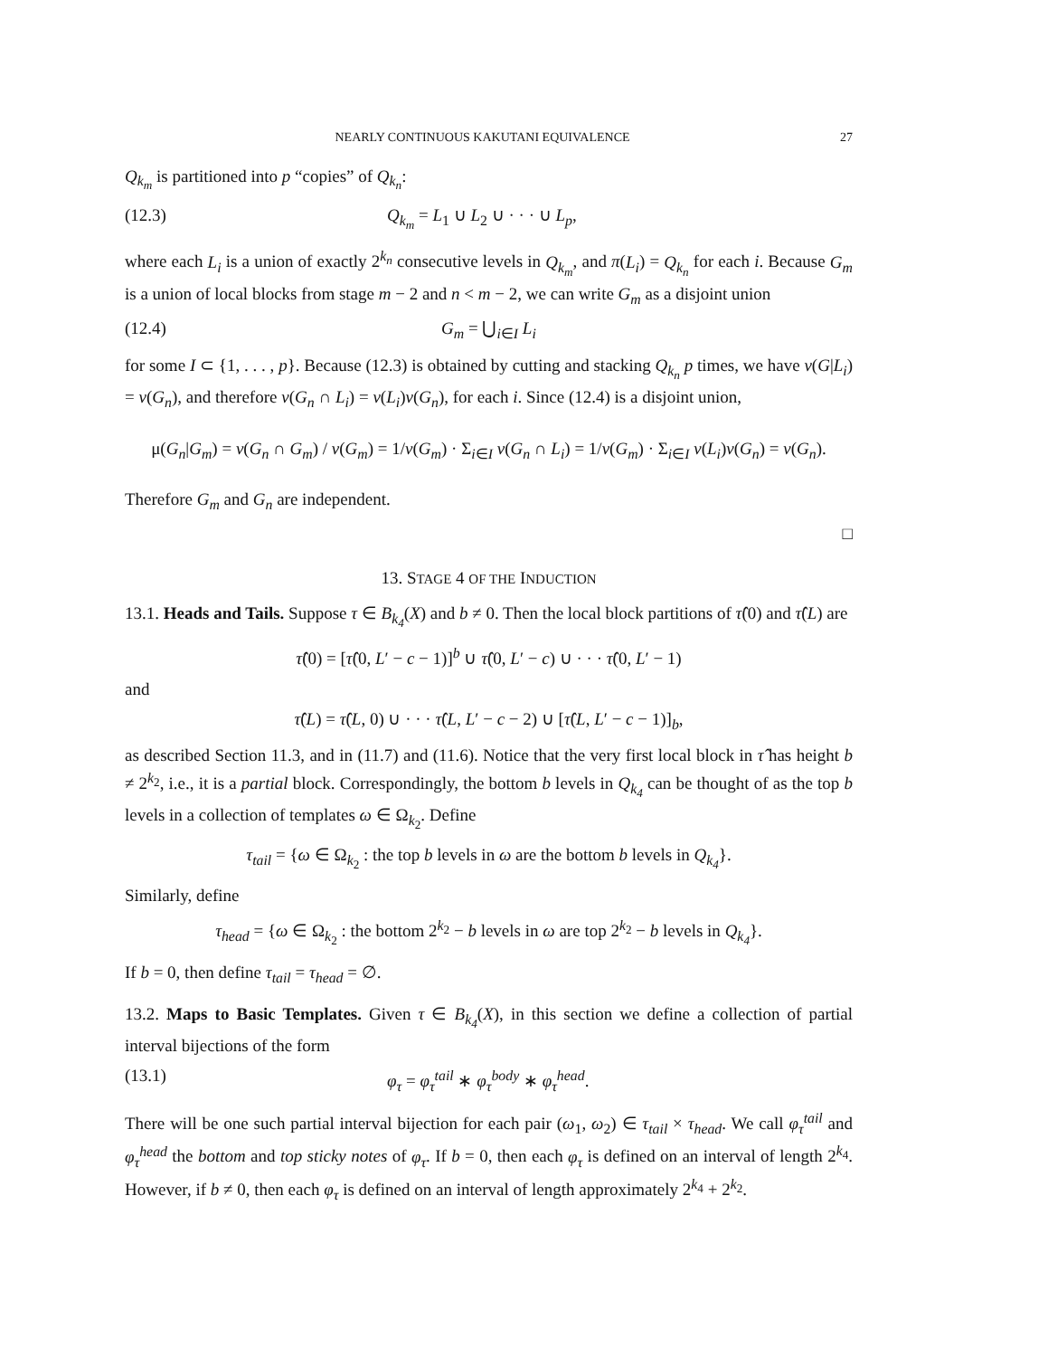NEARLY CONTINUOUS KAKUTANI EQUIVALENCE 27
Q<sub>k<sub>m</sub></sub> is partitioned into p “copies” of Q<sub>k<sub>n</sub></sub>:
(12.3) Q<sub>k<sub>m</sub></sub> = L<sub>1</sub> ∪ L<sub>2</sub> ∪ · · · ∪ L<sub>p</sub>,
where each L<sub>i</sub> is a union of exactly 2<sup>k<sub>n</sub></sup> consecutive levels in Q<sub>k<sub>m</sub></sub>, and π(L<sub>i</sub>) = Q<sub>k<sub>n</sub></sub> for each i. Because G<sub>m</sub> is a union of local blocks from stage m − 2 and n < m − 2, we can write G<sub>m</sub> as a disjoint union
(12.4) G<sub>m</sub> = ⋃<sub>i∈I</sub> L<sub>i</sub>
for some I ⊂ {1, . . . , p}. Because (12.3) is obtained by cutting and stacking Q<sub>k<sub>n</sub></sub> p times, we have ν(G|L<sub>i</sub>) = ν(G<sub>n</sub>), and therefore ν(G<sub>n</sub> ∩ L<sub>i</sub>) = ν(L<sub>i</sub>)ν(G<sub>n</sub>), for each i. Since (12.4) is a disjoint union,
μ(G<sub>n</sub>|G<sub>m</sub>) = ν(G<sub>n</sub> ∩ G<sub>m</sub>) / ν(G<sub>m</sub>) = 1/ν(G<sub>m</sub>) · Σ<sub>i∈I</sub> ν(G<sub>n</sub> ∩ L<sub>i</sub>) = 1/ν(G<sub>m</sub>) · Σ<sub>i∈I</sub> ν(L<sub>i</sub>)ν(G<sub>n</sub>) = ν(G<sub>n</sub>).
Therefore G<sub>m</sub> and G<sub>n</sub> are independent.
□
13. STAGE 4 OF THE INDUCTION
13.1. Heads and Tails. Suppose τ ∈ B<sub>k<sub>4</sub></sub>(X) and b ≠ 0. Then the local block partitions of τ̂(0) and τ̂(L) are
τ̂(0) = [τ̂(0, L′ − c − 1)]<sup>b</sup> ∪ τ̂(0, L′ − c) ∪ · · · τ̂(0, L′ − 1)
and
τ̂(L) = τ̂(L, 0) ∪ · · · τ̂(L, L′ − c − 2) ∪ [τ̂(L, L′ − c − 1)]<sub>b</sub>,
as described Section 11.3, and in (11.7) and (11.6). Notice that the very first local block in τ̂ has height b ≠ 2<sup>k<sub>2</sub></sup>, i.e., it is a partial block. Correspondingly, the bottom b levels in Q<sub>k<sub>4</sub></sub> can be thought of as the top b levels in a collection of templates ω ∈ Ω<sub>k<sub>2</sub></sub>. Define
τ<sub>tail</sub> = {ω ∈ Ω<sub>k<sub>2</sub></sub> : the top b levels in ω are the bottom b levels in Q<sub>k<sub>4</sub></sub>}.
Similarly, define
τ<sub>head</sub> = {ω ∈ Ω<sub>k<sub>2</sub></sub> : the bottom 2<sup>k<sub>2</sub></sup> − b levels in ω are top 2<sup>k<sub>2</sub></sup> − b levels in Q<sub>k<sub>4</sub></sub>}.
If b = 0, then define τ<sub>tail</sub> = τ<sub>head</sub> = ∅.
13.2. Maps to Basic Templates. Given τ ∈ B<sub>k<sub>4</sub></sub>(X), in this section we define a collection of partial interval bijections of the form
(13.1) φ<sub>τ</sub> = φ<sub>τ</sub><sup>tail</sup> ∗ φ<sub>τ</sub><sup>body</sup> ∗ φ<sub>τ</sub><sup>head</sup>.
There will be one such partial interval bijection for each pair (ω<sub>1</sub>, ω<sub>2</sub>) ∈ τ<sub>tail</sub> × τ<sub>head</sub>. We call φ<sub>τ</sub><sup>tail</sup> and φ<sub>τ</sub><sup>head</sup> the bottom and top sticky notes of φ<sub>τ</sub>. If b = 0, then each φ<sub>τ</sub> is defined on an interval of length 2<sup>k<sub>4</sub></sup>. However, if b ≠ 0, then each φ<sub>τ</sub> is defined on an interval of length approximately 2<sup>k<sub>4</sub></sup> + 2<sup>k<sub>2</sub></sup>.